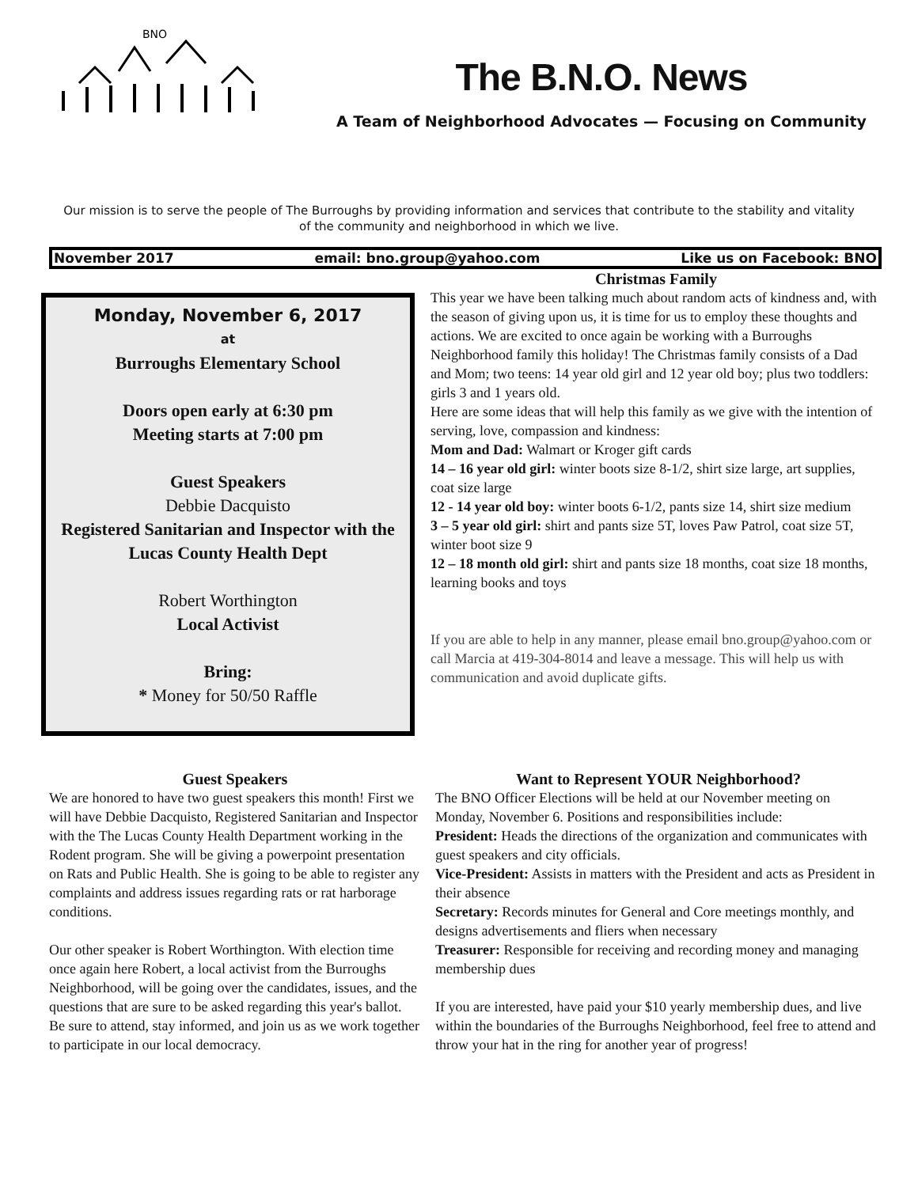BNO
The B.N.O. News
A Team of Neighborhood Advocates — Focusing on Community
Our mission is to serve the people of The Burroughs by providing information and services that contribute to the stability and vitality of the community and neighborhood in which we live.
November 2017 email: bno.group@yahoo.com Like us on Facebook: BNO
Monday, November 6, 2017
at
Burroughs Elementary School
Doors open early at 6:30 pm
Meeting starts at 7:00 pm
Guest Speakers
Debbie Dacquisto
Registered Sanitarian and Inspector with the Lucas County Health Dept
Robert Worthington
Local Activist
Bring:
* Money for 50/50 Raffle
Christmas Family
This year we have been talking much about random acts of kindness and, with the season of giving upon us, it is time for us to employ these thoughts and actions. We are excited to once again be working with a Burroughs Neighborhood family this holiday! The Christmas family consists of a Dad and Mom; two teens: 14 year old girl and 12 year old boy; plus two toddlers: girls 3 and 1 years old.
Here are some ideas that will help this family as we give with the intention of serving, love, compassion and kindness:
Mom and Dad: Walmart or Kroger gift cards
14 – 16 year old girl: winter boots size 8-1/2, shirt size large, art supplies, coat size large
12 - 14 year old boy: winter boots 6-1/2, pants size 14, shirt size medium
3 – 5 year old girl: shirt and pants size 5T, loves Paw Patrol, coat size 5T, winter boot size 9
12 – 18 month old girl: shirt and pants size 18 months, coat size 18 months, learning books and toys
If you are able to help in any manner, please email bno.group@yahoo.com or call Marcia at 419-304-8014 and leave a message. This will help us with communication and avoid duplicate gifts.
Guest Speakers
We are honored to have two guest speakers this month! First we will have Debbie Dacquisto, Registered Sanitarian and Inspector with the The Lucas County Health Department working in the Rodent program. She will be giving a powerpoint presentation on Rats and Public Health. She is going to be able to register any complaints and address issues regarding rats or rat harborage conditions.
Our other speaker is Robert Worthington. With election time once again here Robert, a local activist from the Burroughs Neighborhood, will be going over the candidates, issues, and the questions that are sure to be asked regarding this year's ballot. Be sure to attend, stay informed, and join us as we work together to participate in our local democracy.
Want to Represent YOUR Neighborhood?
The BNO Officer Elections will be held at our November meeting on Monday, November 6. Positions and responsibilities include:
President: Heads the directions of the organization and communicates with guest speakers and city officials.
Vice-President: Assists in matters with the President and acts as President in their absence
Secretary: Records minutes for General and Core meetings monthly, and designs advertisements and fliers when necessary
Treasurer: Responsible for receiving and recording money and managing membership dues
If you are interested, have paid your $10 yearly membership dues, and live within the boundaries of the Burroughs Neighborhood, feel free to attend and throw your hat in the ring for another year of progress!